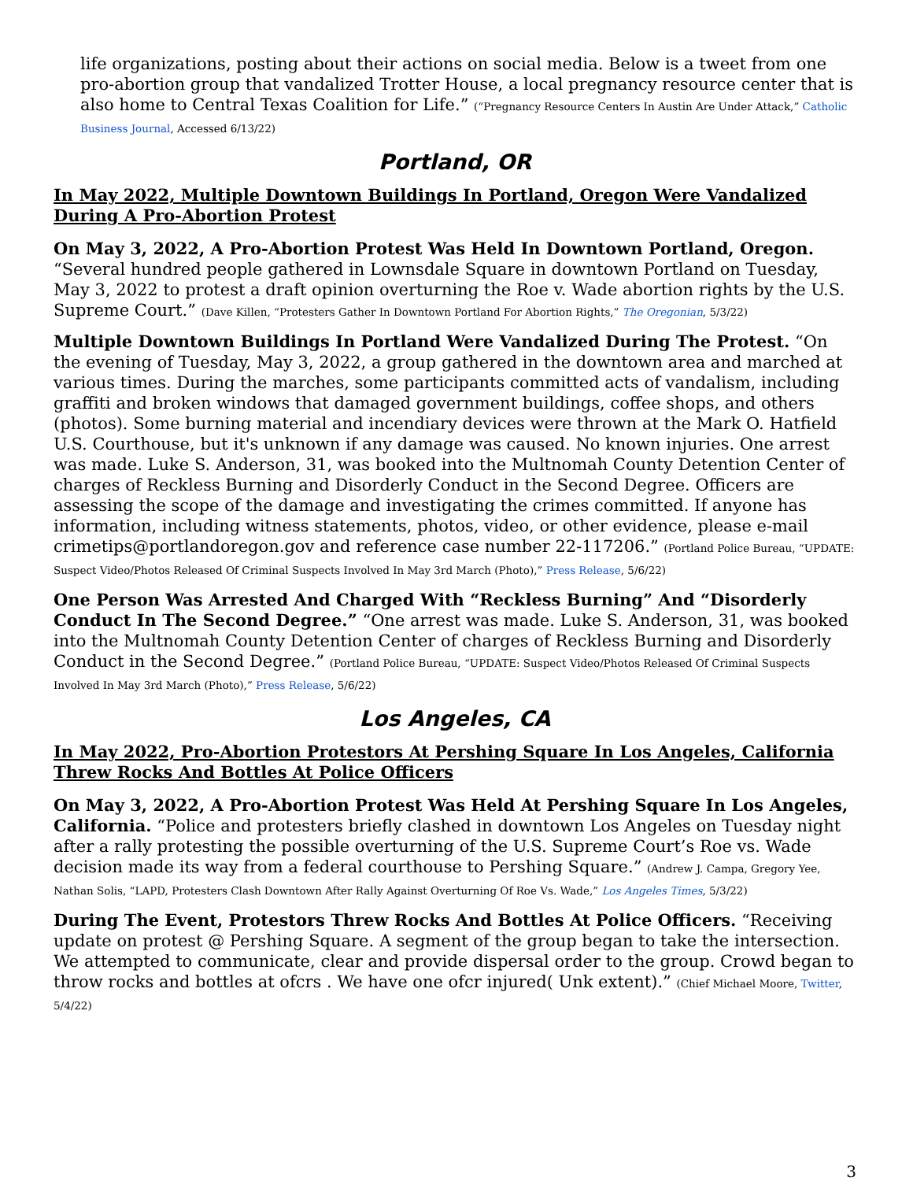life organizations, posting about their actions on social media. Below is a tweet from one pro-abortion group that vandalized Trotter House, a local pregnancy resource center that is also home to Central Texas Coalition for Life.” (“Pregnancy Resource Centers In Austin Are Under Attack,” Catholic Business Journal, Accessed 6/13/22)
Portland, OR
In May 2022, Multiple Downtown Buildings In Portland, Oregon Were Vandalized During A Pro-Abortion Protest
On May 3, 2022, A Pro-Abortion Protest Was Held In Downtown Portland, Oregon. “Several hundred people gathered in Lownsdale Square in downtown Portland on Tuesday, May 3, 2022 to protest a draft opinion overturning the Roe v. Wade abortion rights by the U.S. Supreme Court.” (Dave Killen, “Protesters Gather In Downtown Portland For Abortion Rights,” The Oregonian, 5/3/22)
Multiple Downtown Buildings In Portland Were Vandalized During The Protest. “On the evening of Tuesday, May 3, 2022, a group gathered in the downtown area and marched at various times. During the marches, some participants committed acts of vandalism, including graffiti and broken windows that damaged government buildings, coffee shops, and others (photos). Some burning material and incendiary devices were thrown at the Mark O. Hatfield U.S. Courthouse, but it's unknown if any damage was caused. No known injuries. One arrest was made. Luke S. Anderson, 31, was booked into the Multnomah County Detention Center of charges of Reckless Burning and Disorderly Conduct in the Second Degree. Officers are assessing the scope of the damage and investigating the crimes committed. If anyone has information, including witness statements, photos, video, or other evidence, please e-mail crimetips@portlandoregon.gov and reference case number 22-117206.” (Portland Police Bureau, “UPDATE: Suspect Video/Photos Released Of Criminal Suspects Involved In May 3rd March (Photo),” Press Release, 5/6/22)
One Person Was Arrested And Charged With “Reckless Burning” And “Disorderly Conduct In The Second Degree.” “One arrest was made. Luke S. Anderson, 31, was booked into the Multnomah County Detention Center of charges of Reckless Burning and Disorderly Conduct in the Second Degree.” (Portland Police Bureau, “UPDATE: Suspect Video/Photos Released Of Criminal Suspects Involved In May 3rd March (Photo),” Press Release, 5/6/22)
Los Angeles, CA
In May 2022, Pro-Abortion Protestors At Pershing Square In Los Angeles, California Threw Rocks And Bottles At Police Officers
On May 3, 2022, A Pro-Abortion Protest Was Held At Pershing Square In Los Angeles, California. “Police and protesters briefly clashed in downtown Los Angeles on Tuesday night after a rally protesting the possible overturning of the U.S. Supreme Court’s Roe vs. Wade decision made its way from a federal courthouse to Pershing Square.” (Andrew J. Campa, Gregory Yee, Nathan Solis, “LAPD, Protesters Clash Downtown After Rally Against Overturning Of Roe Vs. Wade,” Los Angeles Times, 5/3/22)
During The Event, Protestors Threw Rocks And Bottles At Police Officers. “Receiving update on protest @ Pershing Square. A segment of the group began to take the intersection. We attempted to communicate, clear and provide dispersal order to the group. Crowd began to throw rocks and bottles at ofcrs . We have one ofcr injured( Unk extent).” (Chief Michael Moore, Twitter, 5/4/22)
3